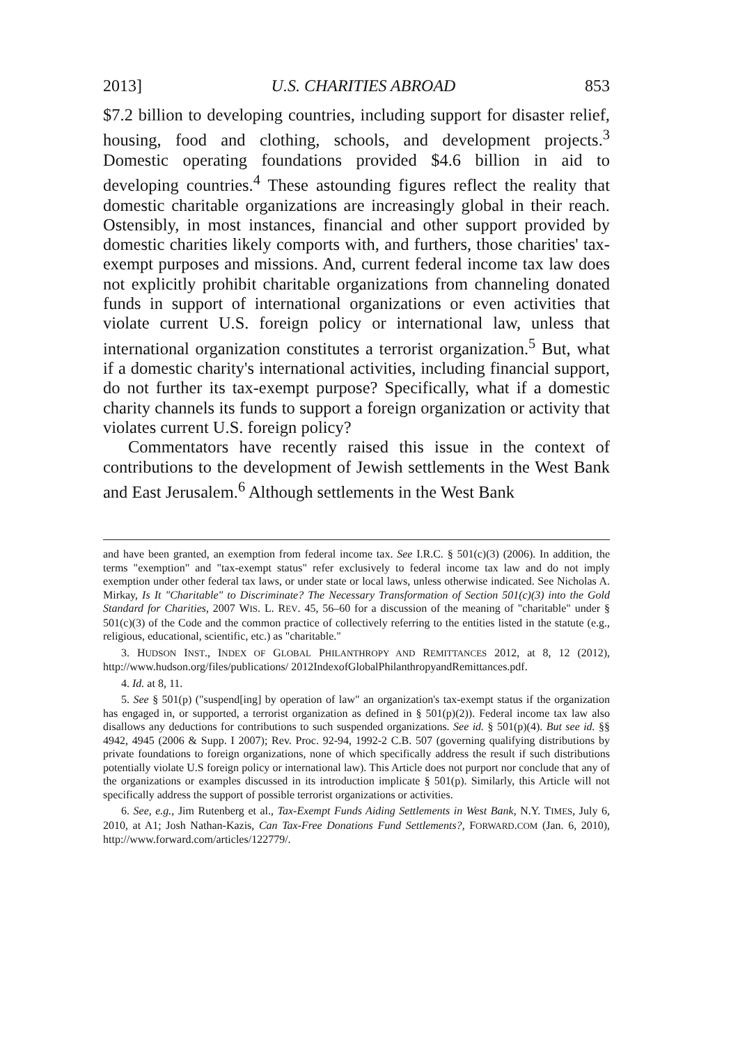2013] U.S. CHARITIES ABROAD 853
$7.2 billion to developing countries, including support for disaster relief, housing, food and clothing, schools, and development projects.<sup>3</sup> Domestic operating foundations provided $4.6 billion in aid to developing countries.<sup>4</sup> These astounding figures reflect the reality that domestic charitable organizations are increasingly global in their reach. Ostensibly, in most instances, financial and other support provided by domestic charities likely comports with, and furthers, those charities' tax-exempt purposes and missions. And, current federal income tax law does not explicitly prohibit charitable organizations from channeling donated funds in support of international organizations or even activities that violate current U.S. foreign policy or international law, unless that international organization constitutes a terrorist organization.<sup>5</sup> But, what if a domestic charity's international activities, including financial support, do not further its tax-exempt purpose? Specifically, what if a domestic charity channels its funds to support a foreign organization or activity that violates current U.S. foreign policy?
Commentators have recently raised this issue in the context of contributions to the development of Jewish settlements in the West Bank and East Jerusalem.<sup>6</sup> Although settlements in the West Bank
and have been granted, an exemption from federal income tax. See I.R.C. § 501(c)(3) (2006). In addition, the terms "exemption" and "tax-exempt status" refer exclusively to federal income tax law and do not imply exemption under other federal tax laws, or under state or local laws, unless otherwise indicated. See Nicholas A. Mirkay, Is It "Charitable" to Discriminate? The Necessary Transformation of Section 501(c)(3) into the Gold Standard for Charities, 2007 WIS. L. REV. 45, 56–60 for a discussion of the meaning of "charitable" under § 501(c)(3) of the Code and the common practice of collectively referring to the entities listed in the statute (e.g., religious, educational, scientific, etc.) as "charitable."
3. HUDSON INST., INDEX OF GLOBAL PHILANTHROPY AND REMITTANCES 2012, at 8, 12 (2012), http://www.hudson.org/files/publications/ 2012IndexofGlobalPhilanthropyandRemittances.pdf.
4. Id. at 8, 11.
5. See § 501(p) ("suspend[ing] by operation of law" an organization's tax-exempt status if the organization has engaged in, or supported, a terrorist organization as defined in § 501(p)(2)). Federal income tax law also disallows any deductions for contributions to such suspended organizations. See id. § 501(p)(4). But see id. §§ 4942, 4945 (2006 & Supp. I 2007); Rev. Proc. 92-94, 1992-2 C.B. 507 (governing qualifying distributions by private foundations to foreign organizations, none of which specifically address the result if such distributions potentially violate U.S foreign policy or international law). This Article does not purport nor conclude that any of the organizations or examples discussed in its introduction implicate § 501(p). Similarly, this Article will not specifically address the support of possible terrorist organizations or activities.
6. See, e.g., Jim Rutenberg et al., Tax-Exempt Funds Aiding Settlements in West Bank, N.Y. TIMES, July 6, 2010, at A1; Josh Nathan-Kazis, Can Tax-Free Donations Fund Settlements?, FORWARD.COM (Jan. 6, 2010), http://www.forward.com/articles/122779/.